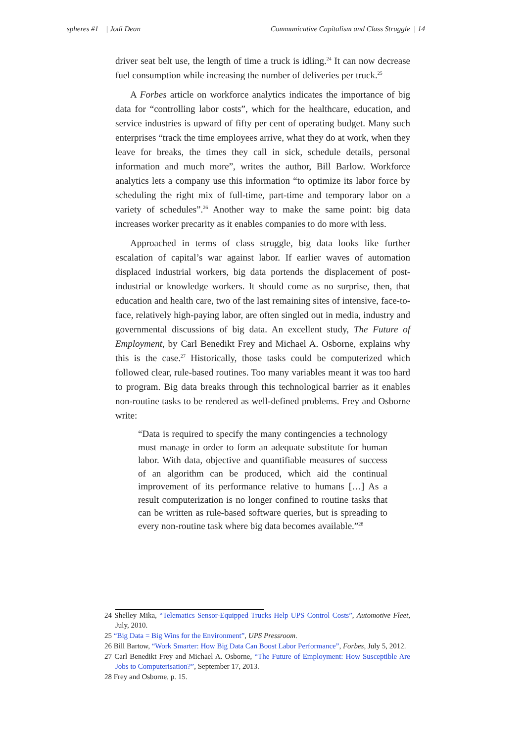spheres #1 | Jodi Dean Communicative Capitalism and Class Struggle | 14
driver seat belt use, the length of time a truck is idling.<sup>24</sup> It can now decrease fuel consumption while increasing the number of deliveries per truck.<sup>25</sup>
A Forbes article on workforce analytics indicates the importance of big data for “controlling labor costs”, which for the healthcare, education, and service industries is upward of fifty per cent of operating budget. Many such enterprises “track the time employees arrive, what they do at work, when they leave for breaks, the times they call in sick, schedule details, personal information and much more”, writes the author, Bill Barlow. Workforce analytics lets a company use this information “to optimize its labor force by scheduling the right mix of full-time, part-time and temporary labor on a variety of schedules”.<sup>26</sup> Another way to make the same point: big data increases worker precarity as it enables companies to do more with less.
Approached in terms of class struggle, big data looks like further escalation of capital’s war against labor. If earlier waves of automation displaced industrial workers, big data portends the displacement of post-industrial or knowledge workers. It should come as no surprise, then, that education and health care, two of the last remaining sites of intensive, face-to-face, relatively high-paying labor, are often singled out in media, industry and governmental discussions of big data. An excellent study, The Future of Employment, by Carl Benedikt Frey and Michael A. Osborne, explains why this is the case.<sup>27</sup> Historically, those tasks could be computerized which followed clear, rule-based routines. Too many variables meant it was too hard to program. Big data breaks through this technological barrier as it enables non-routine tasks to be rendered as well-defined problems. Frey and Osborne write:
“Data is required to specify the many contingencies a technology must manage in order to form an adequate substitute for human labor. With data, objective and quantifiable measures of success of an algorithm can be produced, which aid the continual improvement of its performance relative to humans […] As a result computerization is no longer confined to routine tasks that can be written as rule-based software queries, but is spreading to every non-routine task where big data becomes available.”<sup>28</sup>
24 Shelley Mika, “Telematics Sensor-Equipped Trucks Help UPS Control Costs”, Automotive Fleet, July, 2010.
25 “Big Data = Big Wins for the Environment”, UPS Pressroom.
26 Bill Bartow, “Work Smarter: How Big Data Can Boost Labor Performance”, Forbes, July 5, 2012.
27 Carl Benedikt Frey and Michael A. Osborne, “The Future of Employment: How Susceptible Are Jobs to Computerisation?”, September 17, 2013.
28 Frey and Osborne, p. 15.